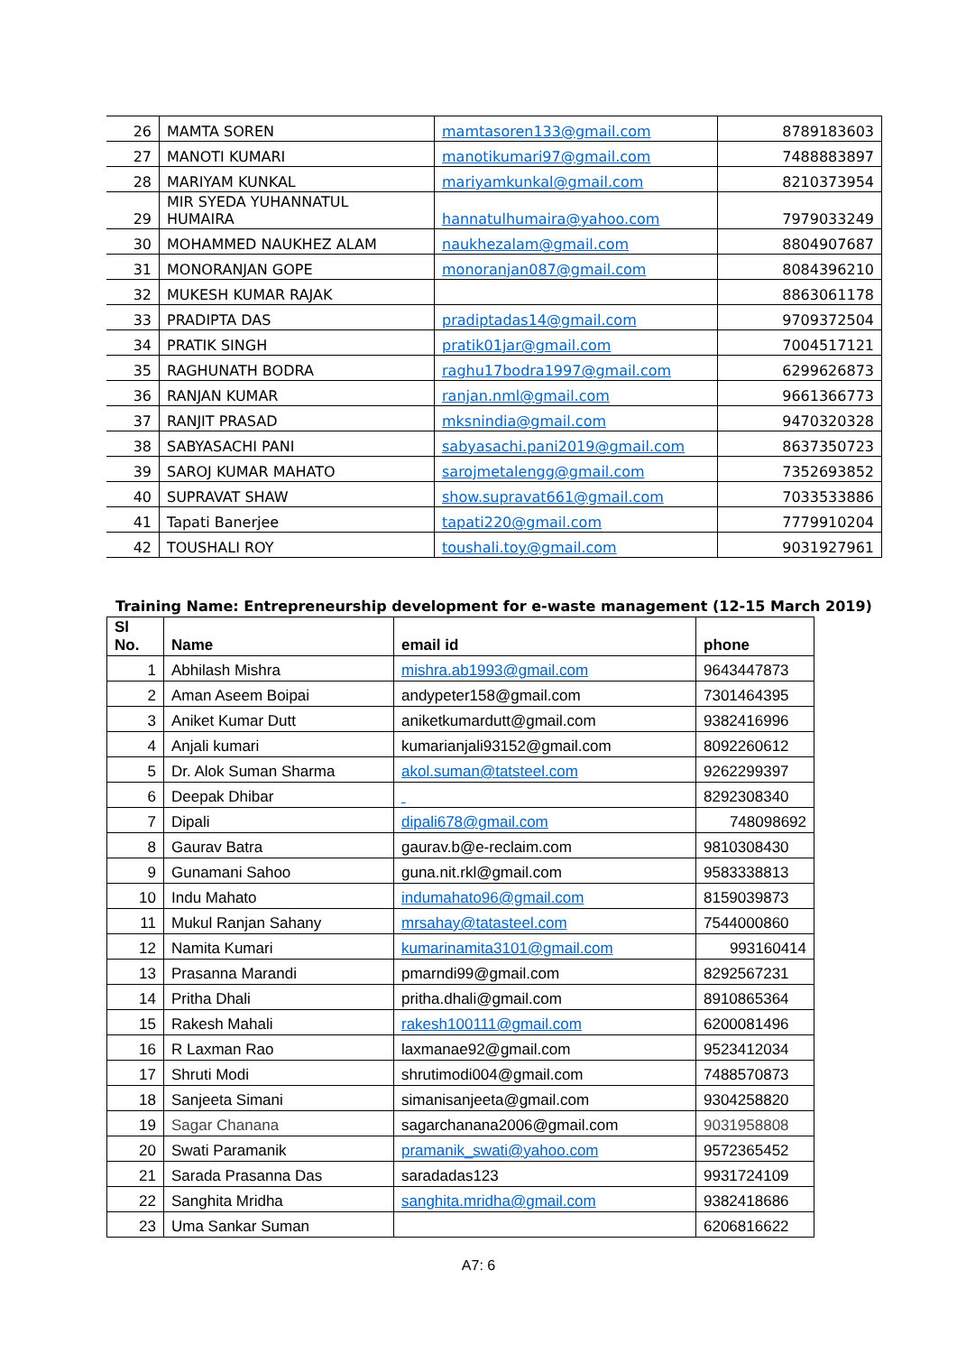| 26 | MAMTA SOREN | mamtasoren133@gmail.com | 8789183603 |
| 27 | MANOTI KUMARI | manotikumari97@gmail.com | 7488883897 |
| 28 | MARIYAM KUNKAL | mariyamkunkal@gmail.com | 8210373954 |
| 29 | MIR SYEDA YUHANNATUL HUMAIRA | hannatulhumaira@yahoo.com | 7979033249 |
| 30 | MOHAMMED NAUKHEZ ALAM | naukhezalam@gmail.com | 8804907687 |
| 31 | MONORANJAN GOPE | monoranjan087@gmail.com | 8084396210 |
| 32 | MUKESH KUMAR RAJAK | | 8863061178 |
| 33 | PRADIPTA DAS | pradiptadas14@gmail.com | 9709372504 |
| 34 | PRATIK SINGH | pratik01jar@gmail.com | 7004517121 |
| 35 | RAGHUNATH BODRA | raghu17bodra1997@gmail.com | 6299626873 |
| 36 | RANJAN KUMAR | ranjan.nml@gmail.com | 9661366773 |
| 37 | RANJIT PRASAD | mksnindia@gmail.com | 9470320328 |
| 38 | SABYASACHI PANI | sabyasachi.pani2019@gmail.com | 8637350723 |
| 39 | SAROJ KUMAR MAHATO | sarojmetalengg@gmail.com | 7352693852 |
| 40 | SUPRAVAT SHAW | show.supravat661@gmail.com | 7033533886 |
| 41 | Tapati Banerjee | tapati220@gmail.com | 7779910204 |
| 42 | TOUSHALI ROY | toushali.toy@gmail.com | 9031927961 |
Training Name: Entrepreneurship development for e-waste management (12-15 March 2019)
| Sl No. | Name | email id | phone |
| --- | --- | --- | --- |
| 1 | Abhilash Mishra | mishra.ab1993@gmail.com | 9643447873 |
| 2 | Aman Aseem Boipai | andypeter158@gmail.com | 7301464395 |
| 3 | Aniket Kumar Dutt | aniketkumardutt@gmail.com | 9382416996 |
| 4 | Anjali kumari | kumarianjali93152@gmail.com | 8092260612 |
| 5 | Dr. Alok Suman Sharma | akol.suman@tatsteel.com | 9262299397 |
| 6 | Deepak Dhibar | | 8292308340 |
| 7 | Dipali | dipali678@gmail.com | 748098692 |
| 8 | Gaurav Batra | gaurav.b@e-reclaim.com | 9810308430 |
| 9 | Gunamani Sahoo | guna.nit.rkl@gmail.com | 9583338813 |
| 10 | Indu Mahato | indumahato96@gmail.com | 8159039873 |
| 11 | Mukul Ranjan Sahany | mrsahay@tatasteel.com | 7544000860 |
| 12 | Namita Kumari | kumarinamita3101@gmail.com | 993160414 |
| 13 | Prasanna Marandi | pmarndi99@gmail.com | 8292567231 |
| 14 | Pritha Dhali | pritha.dhali@gmail.com | 8910865364 |
| 15 | Rakesh Mahali | rakesh100111@gmail.com | 6200081496 |
| 16 | R Laxman Rao | laxmanae92@gmail.com | 9523412034 |
| 17 | Shruti Modi | shrutimodi004@gmail.com | 7488570873 |
| 18 | Sanjeeta Simani | simanisanjeeta@gmail.com | 9304258820 |
| 19 | Sagar Chanana | sagarchanana2006@gmail.com | 9031958808 |
| 20 | Swati Paramanik | pramanik_swati@yahoo.com | 9572365452 |
| 21 | Sarada Prasanna Das | saradadas123 | 9931724109 |
| 22 | Sanghita Mridha | sanghita.mridha@gmail.com | 9382418686 |
| 23 | Uma Sankar Suman | | 6206816622 |
A7: 6